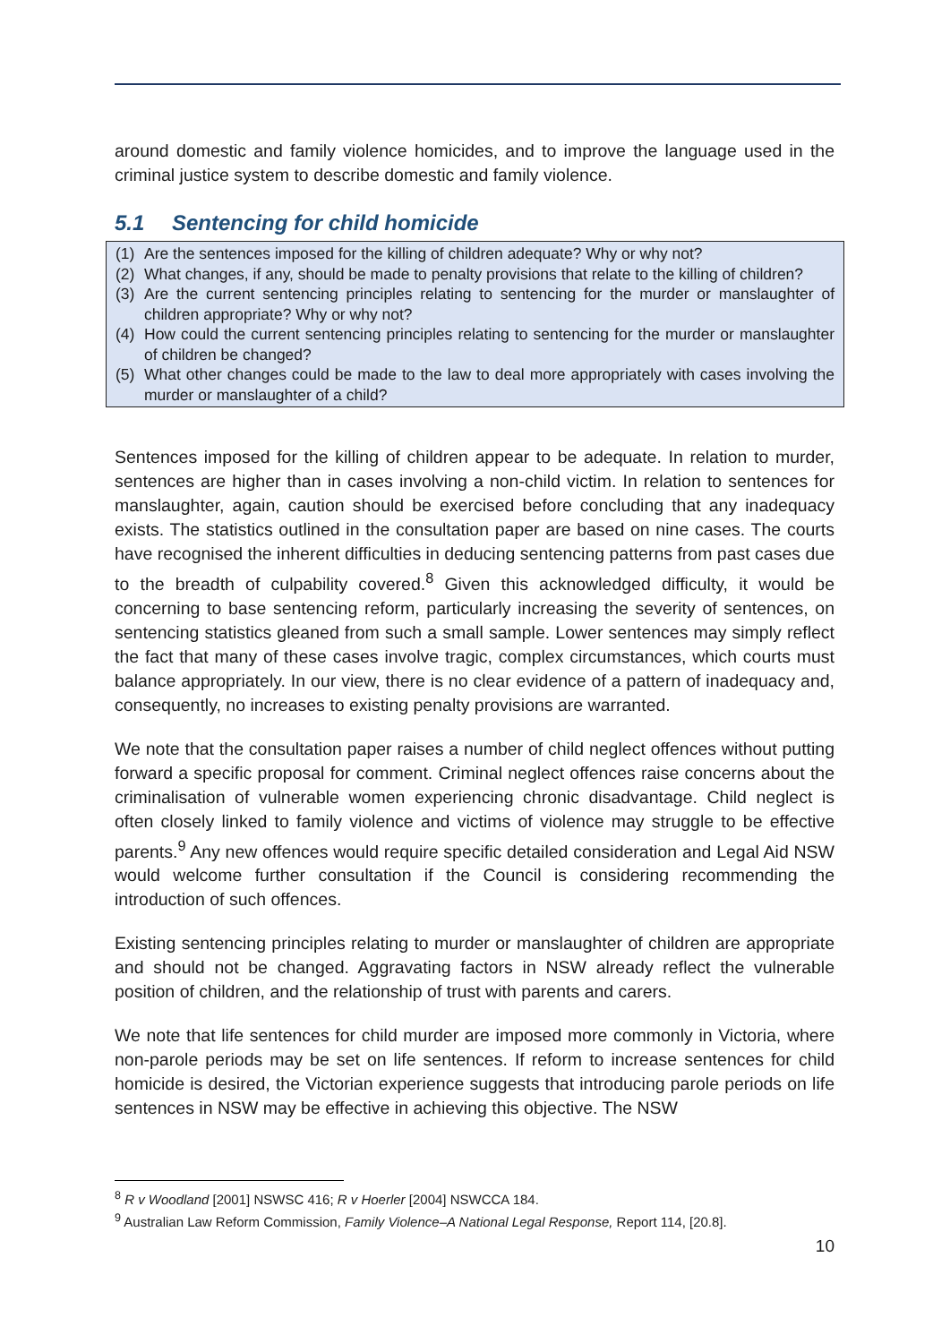around domestic and family violence homicides, and to improve the language used in the criminal justice system to describe domestic and family violence.
5.1 Sentencing for child homicide
(1) Are the sentences imposed for the killing of children adequate? Why or why not?
(2) What changes, if any, should be made to penalty provisions that relate to the killing of children?
(3) Are the current sentencing principles relating to sentencing for the murder or manslaughter of children appropriate? Why or why not?
(4) How could the current sentencing principles relating to sentencing for the murder or manslaughter of children be changed?
(5) What other changes could be made to the law to deal more appropriately with cases involving the murder or manslaughter of a child?
Sentences imposed for the killing of children appear to be adequate. In relation to murder, sentences are higher than in cases involving a non-child victim. In relation to sentences for manslaughter, again, caution should be exercised before concluding that any inadequacy exists. The statistics outlined in the consultation paper are based on nine cases. The courts have recognised the inherent difficulties in deducing sentencing patterns from past cases due to the breadth of culpability covered.<sup>8</sup> Given this acknowledged difficulty, it would be concerning to base sentencing reform, particularly increasing the severity of sentences, on sentencing statistics gleaned from such a small sample. Lower sentences may simply reflect the fact that many of these cases involve tragic, complex circumstances, which courts must balance appropriately. In our view, there is no clear evidence of a pattern of inadequacy and, consequently, no increases to existing penalty provisions are warranted.
We note that the consultation paper raises a number of child neglect offences without putting forward a specific proposal for comment. Criminal neglect offences raise concerns about the criminalisation of vulnerable women experiencing chronic disadvantage. Child neglect is often closely linked to family violence and victims of violence may struggle to be effective parents.<sup>9</sup> Any new offences would require specific detailed consideration and Legal Aid NSW would welcome further consultation if the Council is considering recommending the introduction of such offences.
Existing sentencing principles relating to murder or manslaughter of children are appropriate and should not be changed. Aggravating factors in NSW already reflect the vulnerable position of children, and the relationship of trust with parents and carers.
We note that life sentences for child murder are imposed more commonly in Victoria, where non-parole periods may be set on life sentences. If reform to increase sentences for child homicide is desired, the Victorian experience suggests that introducing parole periods on life sentences in NSW may be effective in achieving this objective. The NSW
<sup>8</sup> R v Woodland [2001] NSWSC 416; R v Hoerler [2004] NSWCCA 184.
<sup>9</sup> Australian Law Reform Commission, Family Violence–A National Legal Response, Report 114, [20.8].
10